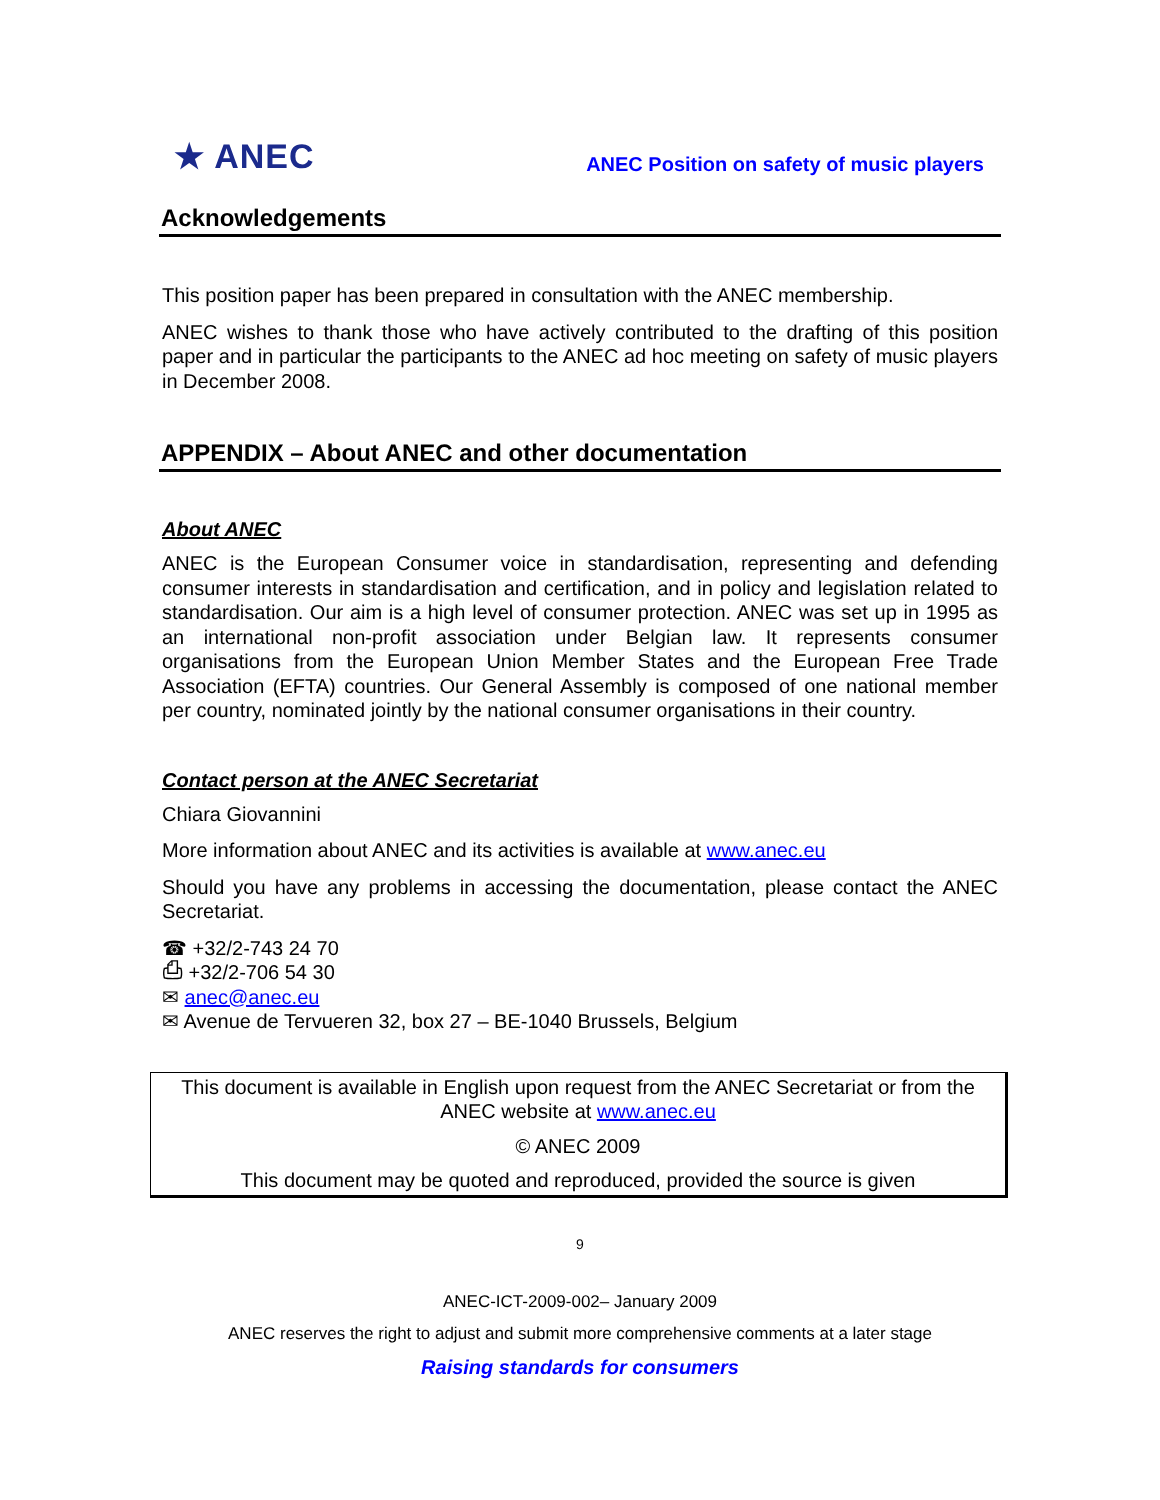★ ANEC
ANEC Position on safety of music players
Acknowledgements
This position paper has been prepared in consultation with the ANEC membership.
ANEC wishes to thank those who have actively contributed to the drafting of this position paper and in particular the participants to the ANEC ad hoc meeting on safety of music players in December 2008.
APPENDIX – About ANEC and other documentation
About ANEC
ANEC is the European Consumer voice in standardisation, representing and defending consumer interests in standardisation and certification, and in policy and legislation related to standardisation. Our aim is a high level of consumer protection. ANEC was set up in 1995 as an international non-profit association under Belgian law. It represents consumer organisations from the European Union Member States and the European Free Trade Association (EFTA) countries. Our General Assembly is composed of one national member per country, nominated jointly by the national consumer organisations in their country.
Contact person at the ANEC Secretariat
Chiara Giovannini
More information about ANEC and its activities is available at www.anec.eu
Should you have any problems in accessing the documentation, please contact the ANEC Secretariat.
☎ +32/2-743 24 70
⎙ +32/2-706 54 30
✉ anec@anec.eu
✉ Avenue de Tervueren 32, box 27 – BE-1040 Brussels, Belgium
This document is available in English upon request from the ANEC Secretariat or from the ANEC website at www.anec.eu
© ANEC 2009
This document may be quoted and reproduced, provided the source is given
9
ANEC-ICT-2009-002– January 2009
ANEC reserves the right to adjust and submit more comprehensive comments at a later stage
Raising standards for consumers